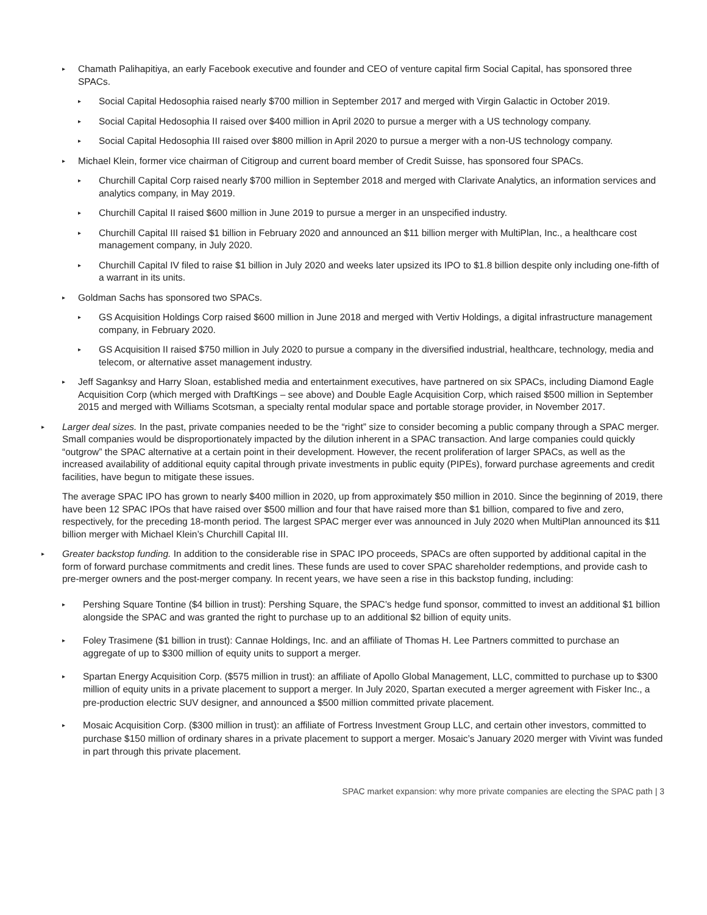▸ Chamath Palihapitiya, an early Facebook executive and founder and CEO of venture capital firm Social Capital, has sponsored three SPACs.
▸ Social Capital Hedosophia raised nearly $700 million in September 2017 and merged with Virgin Galactic in October 2019.
▸ Social Capital Hedosophia II raised over $400 million in April 2020 to pursue a merger with a US technology company.
▸ Social Capital Hedosophia III raised over $800 million in April 2020 to pursue a merger with a non-US technology company.
▸ Michael Klein, former vice chairman of Citigroup and current board member of Credit Suisse, has sponsored four SPACs.
▸ Churchill Capital Corp raised nearly $700 million in September 2018 and merged with Clarivate Analytics, an information services and analytics company, in May 2019.
▸ Churchill Capital II raised $600 million in June 2019 to pursue a merger in an unspecified industry.
▸ Churchill Capital III raised $1 billion in February 2020 and announced an $11 billion merger with MultiPlan, Inc., a healthcare cost management company, in July 2020.
▸ Churchill Capital IV filed to raise $1 billion in July 2020 and weeks later upsized its IPO to $1.8 billion despite only including one-fifth of a warrant in its units.
▸ Goldman Sachs has sponsored two SPACs.
▸ GS Acquisition Holdings Corp raised $600 million in June 2018 and merged with Vertiv Holdings, a digital infrastructure management company, in February 2020.
▸ GS Acquisition II raised $750 million in July 2020 to pursue a company in the diversified industrial, healthcare, technology, media and telecom, or alternative asset management industry.
▸ Jeff Saganksy and Harry Sloan, established media and entertainment executives, have partnered on six SPACs, including Diamond Eagle Acquisition Corp (which merged with DraftKings – see above) and Double Eagle Acquisition Corp, which raised $500 million in September 2015 and merged with Williams Scotsman, a specialty rental modular space and portable storage provider, in November 2017.
▸ Larger deal sizes. In the past, private companies needed to be the “right” size to consider becoming a public company through a SPAC merger. Small companies would be disproportionately impacted by the dilution inherent in a SPAC transaction. And large companies could quickly “outgrow” the SPAC alternative at a certain point in their development. However, the recent proliferation of larger SPACs, as well as the increased availability of additional equity capital through private investments in public equity (PIPEs), forward purchase agreements and credit facilities, have begun to mitigate these issues.
The average SPAC IPO has grown to nearly $400 million in 2020, up from approximately $50 million in 2010. Since the beginning of 2019, there have been 12 SPAC IPOs that have raised over $500 million and four that have raised more than $1 billion, compared to five and zero, respectively, for the preceding 18-month period. The largest SPAC merger ever was announced in July 2020 when MultiPlan announced its $11 billion merger with Michael Klein’s Churchill Capital III.
▸ Greater backstop funding. In addition to the considerable rise in SPAC IPO proceeds, SPACs are often supported by additional capital in the form of forward purchase commitments and credit lines. These funds are used to cover SPAC shareholder redemptions, and provide cash to pre-merger owners and the post-merger company. In recent years, we have seen a rise in this backstop funding, including:
▸ Pershing Square Tontine ($4 billion in trust): Pershing Square, the SPAC’s hedge fund sponsor, committed to invest an additional $1 billion alongside the SPAC and was granted the right to purchase up to an additional $2 billion of equity units.
▸ Foley Trasimene ($1 billion in trust): Cannae Holdings, Inc. and an affiliate of Thomas H. Lee Partners committed to purchase an aggregate of up to $300 million of equity units to support a merger.
▸ Spartan Energy Acquisition Corp. ($575 million in trust): an affiliate of Apollo Global Management, LLC, committed to purchase up to $300 million of equity units in a private placement to support a merger. In July 2020, Spartan executed a merger agreement with Fisker Inc., a pre-production electric SUV designer, and announced a $500 million committed private placement.
▸ Mosaic Acquisition Corp. ($300 million in trust): an affiliate of Fortress Investment Group LLC, and certain other investors, committed to purchase $150 million of ordinary shares in a private placement to support a merger. Mosaic’s January 2020 merger with Vivint was funded in part through this private placement.
SPAC market expansion: why more private companies are electing the SPAC path | 3